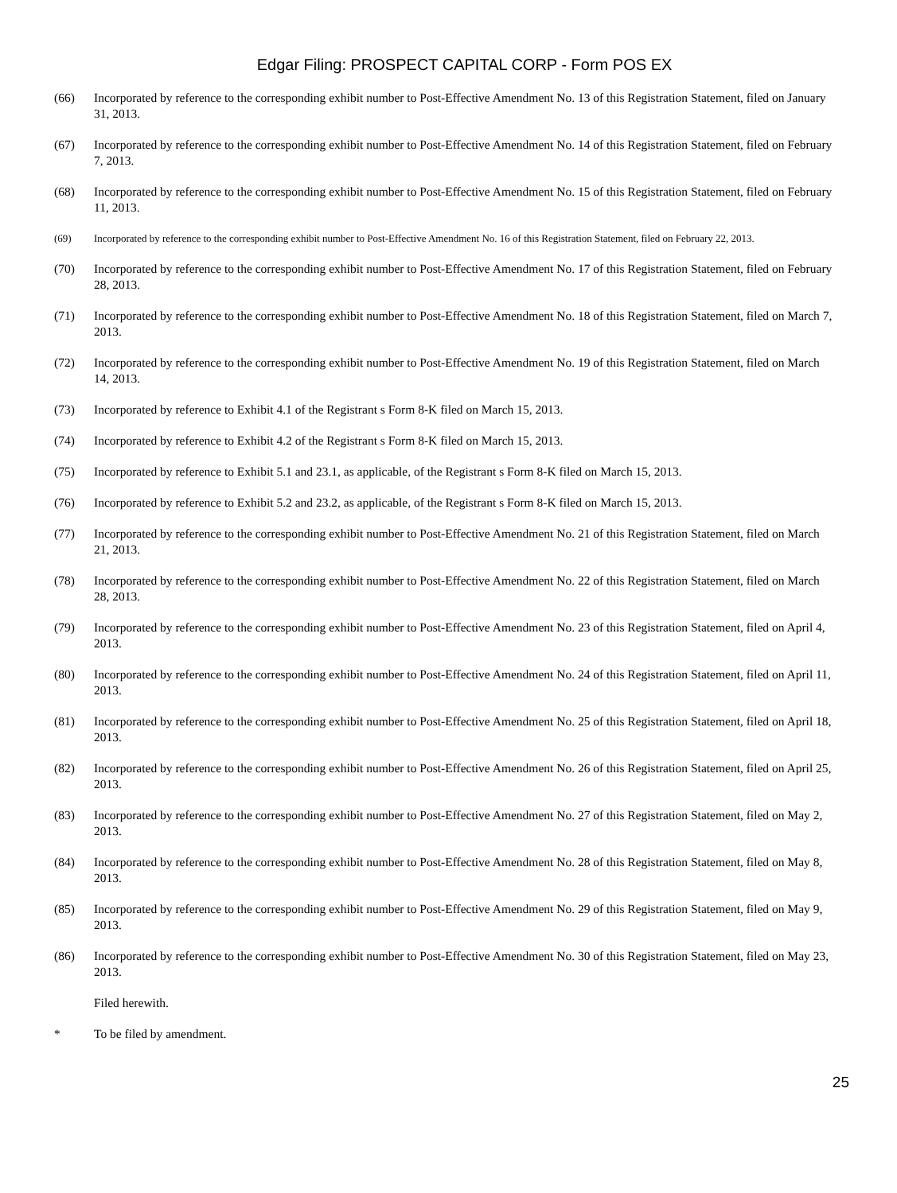Edgar Filing: PROSPECT CAPITAL CORP - Form POS EX
(66) Incorporated by reference to the corresponding exhibit number to Post-Effective Amendment No. 13 of this Registration Statement, filed on January 31, 2013.
(67) Incorporated by reference to the corresponding exhibit number to Post-Effective Amendment No. 14 of this Registration Statement, filed on February 7, 2013.
(68) Incorporated by reference to the corresponding exhibit number to Post-Effective Amendment No. 15 of this Registration Statement, filed on February 11, 2013.
(69) Incorporated by reference to the corresponding exhibit number to Post-Effective Amendment No. 16 of this Registration Statement, filed on February 22, 2013.
(70) Incorporated by reference to the corresponding exhibit number to Post-Effective Amendment No. 17 of this Registration Statement, filed on February 28, 2013.
(71) Incorporated by reference to the corresponding exhibit number to Post-Effective Amendment No. 18 of this Registration Statement, filed on March 7, 2013.
(72) Incorporated by reference to the corresponding exhibit number to Post-Effective Amendment No. 19 of this Registration Statement, filed on March 14, 2013.
(73) Incorporated by reference to Exhibit 4.1 of the Registrant s Form 8-K filed on March 15, 2013.
(74) Incorporated by reference to Exhibit 4.2 of the Registrant s Form 8-K filed on March 15, 2013.
(75) Incorporated by reference to Exhibit 5.1 and 23.1, as applicable, of the Registrant s Form 8-K filed on March 15, 2013.
(76) Incorporated by reference to Exhibit 5.2 and 23.2, as applicable, of the Registrant s Form 8-K filed on March 15, 2013.
(77) Incorporated by reference to the corresponding exhibit number to Post-Effective Amendment No. 21 of this Registration Statement, filed on March 21, 2013.
(78) Incorporated by reference to the corresponding exhibit number to Post-Effective Amendment No. 22 of this Registration Statement, filed on March 28, 2013.
(79) Incorporated by reference to the corresponding exhibit number to Post-Effective Amendment No. 23 of this Registration Statement, filed on April 4, 2013.
(80) Incorporated by reference to the corresponding exhibit number to Post-Effective Amendment No. 24 of this Registration Statement, filed on April 11, 2013.
(81) Incorporated by reference to the corresponding exhibit number to Post-Effective Amendment No. 25 of this Registration Statement, filed on April 18, 2013.
(82) Incorporated by reference to the corresponding exhibit number to Post-Effective Amendment No. 26 of this Registration Statement, filed on April 25, 2013.
(83) Incorporated by reference to the corresponding exhibit number to Post-Effective Amendment No. 27 of this Registration Statement, filed on May 2, 2013.
(84) Incorporated by reference to the corresponding exhibit number to Post-Effective Amendment No. 28 of this Registration Statement, filed on May 8, 2013.
(85) Incorporated by reference to the corresponding exhibit number to Post-Effective Amendment No. 29 of this Registration Statement, filed on May 9, 2013.
(86) Incorporated by reference to the corresponding exhibit number to Post-Effective Amendment No. 30 of this Registration Statement, filed on May 23, 2013.
Filed herewith.
* To be filed by amendment.
25